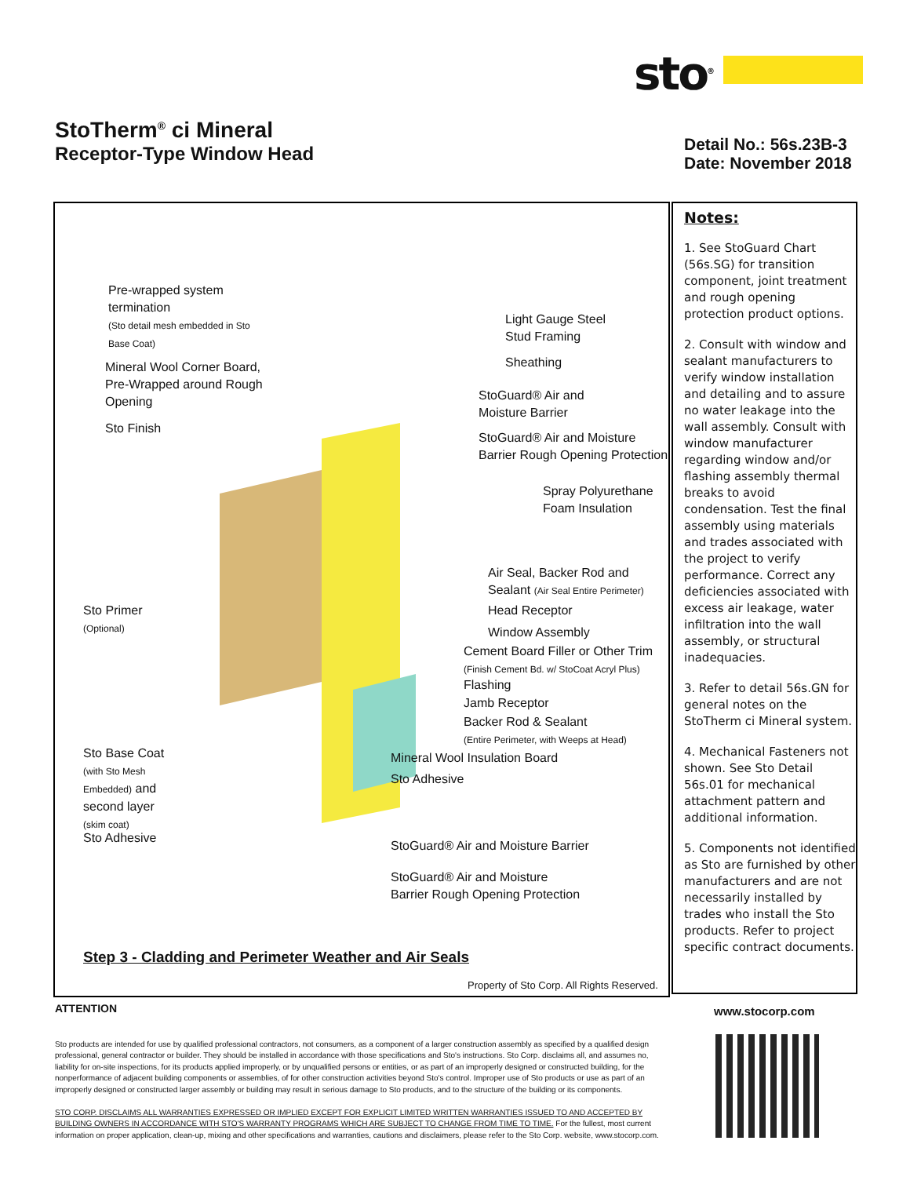sto<sup>®</sup>
StoTherm<sup>®</sup> ci Mineral
Receptor-Type Window Head
Detail No.: 56s.23B-3
Date: November 2018
Pre-wrapped system
termination
(Sto detail mesh embedded in Sto
Base Coat)
Mineral Wool Corner Board,
Pre-Wrapped around Rough
Opening
Sto Finish
Light Gauge Steel
Stud Framing
Sheathing
StoGuard® Air and
Moisture Barrier
StoGuard® Air and Moisture
Barrier Rough Opening Protection
Spray Polyurethane
Foam Insulation
Air Seal, Backer Rod and
Sealant (Air Seal Entire Perimeter)
Head Receptor
Window Assembly
Cement Board Filler or Other Trim
(Finish Cement Bd. w/ StoCoat Acryl Plus)
Flashing
Jamb Receptor
Backer Rod & Sealant
(Entire Perimeter, with Weeps at Head)
Sto Primer
(Optional)
Sto Base Coat
(with Sto Mesh
Embedded) and
second layer
(skim coat)
Sto Adhesive
Mineral Wool Insulation Board
Sto Adhesive
StoGuard® Air and Moisture Barrier
StoGuard® Air and Moisture
Barrier Rough Opening Protection
Step 3 - Cladding and Perimeter Weather and Air Seals
Property of Sto Corp. All Rights Reserved.
Notes:
1. See StoGuard Chart (56s.SG) for transition component, joint treatment and rough opening protection product options.
2. Consult with window and sealant manufacturers to verify window installation and detailing and to assure no water leakage into the wall assembly. Consult with window manufacturer regarding window and/or flashing assembly thermal breaks to avoid condensation. Test the final assembly using materials and trades associated with the project to verify performance. Correct any deficiencies associated with excess air leakage, water infiltration into the wall assembly, or structural inadequacies.
3. Refer to detail 56s.GN for general notes on the StoTherm ci Mineral system.
4. Mechanical Fasteners not shown. See Sto Detail 56s.01 for mechanical attachment pattern and additional information.
5. Components not identified as Sto are furnished by other manufacturers and are not necessarily installed by trades who install the Sto products. Refer to project specific contract documents.
ATTENTION
Sto products are intended for use by qualified professional contractors, not consumers, as a component of a larger construction assembly as specified by a qualified design professional, general contractor or builder. They should be installed in accordance with those specifications and Sto's instructions. Sto Corp. disclaims all, and assumes no, liability for on-site inspections, for its products applied improperly, or by unqualified persons or entities, or as part of an improperly designed or constructed building, for the nonperformance of adjacent building components or assemblies, of for other construction activities beyond Sto's control. Improper use of Sto products or use as part of an improperly designed or constructed larger assembly or building may result in serious damage to Sto products, and to the structure of the building or its components.
STO CORP. DISCLAIMS ALL WARRANTIES EXPRESSED OR IMPLIED EXCEPT FOR EXPLICIT LIMITED WRITTEN WARRANTIES ISSUED TO AND ACCEPTED BY BUILDING OWNERS IN ACCORDANCE WITH STO'S WARRANTY PROGRAMS WHICH ARE SUBJECT TO CHANGE FROM TIME TO TIME. For the fullest, most current information on proper application, clean-up, mixing and other specifications and warranties, cautions and disclaimers, please refer to the Sto Corp. website, www.stocorp.com.
www.stocorp.com